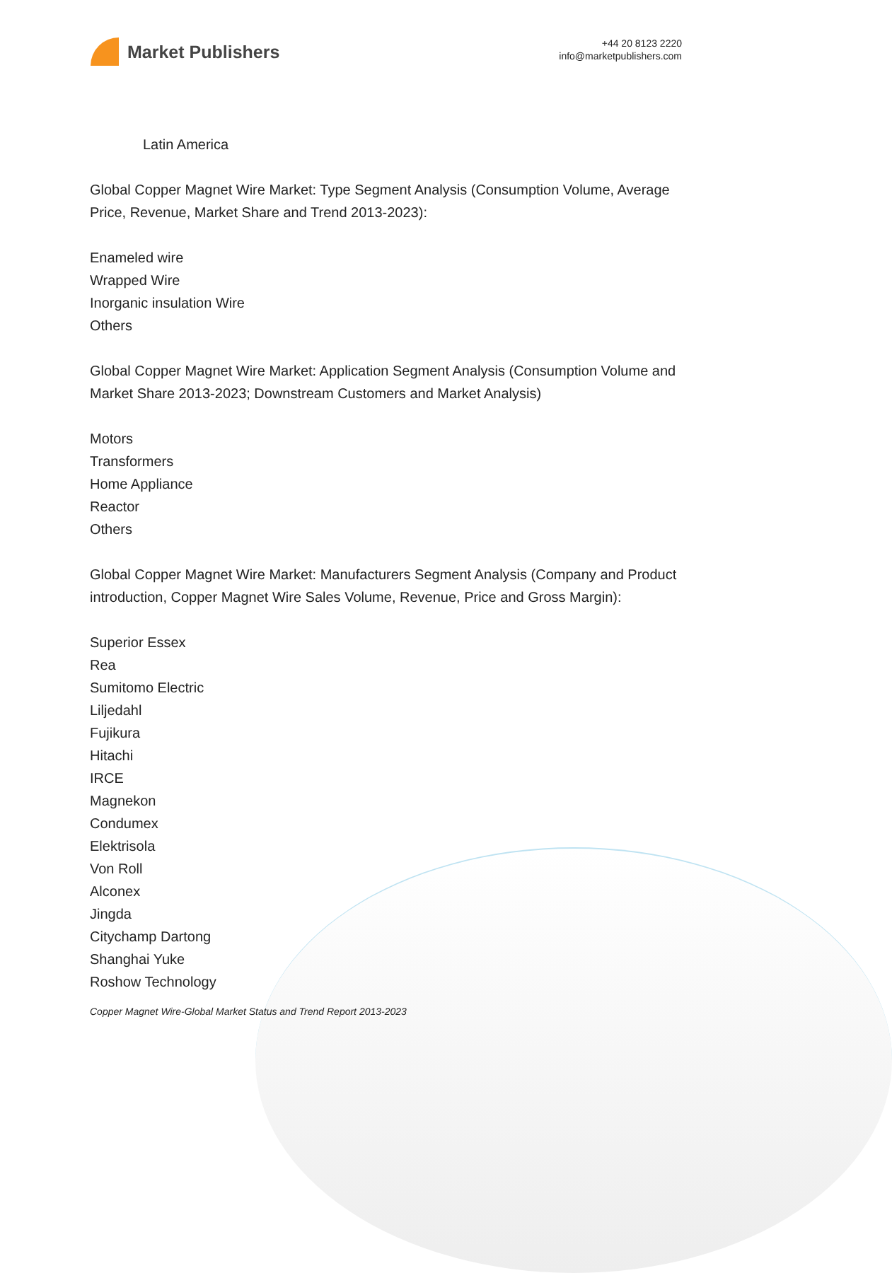Market Publishers
+44 20 8123 2220
info@marketpublishers.com
Latin America
Global Copper Magnet Wire Market: Type Segment Analysis (Consumption Volume, Average Price, Revenue, Market Share and Trend 2013-2023):
Enameled wire
Wrapped Wire
Inorganic insulation Wire
Others
Global Copper Magnet Wire Market: Application Segment Analysis (Consumption Volume and Market Share 2013-2023; Downstream Customers and Market Analysis)
Motors
Transformers
Home Appliance
Reactor
Others
Global Copper Magnet Wire Market: Manufacturers Segment Analysis (Company and Product introduction, Copper Magnet Wire Sales Volume, Revenue, Price and Gross Margin):
Superior Essex
Rea
Sumitomo Electric
Liljedahl
Fujikura
Hitachi
IRCE
Magnekon
Condumex
Elektrisola
Von Roll
Alconex
Jingda
Citychamp Dartong
Shanghai Yuke
Roshow Technology
Copper Magnet Wire-Global Market Status and Trend Report 2013-2023